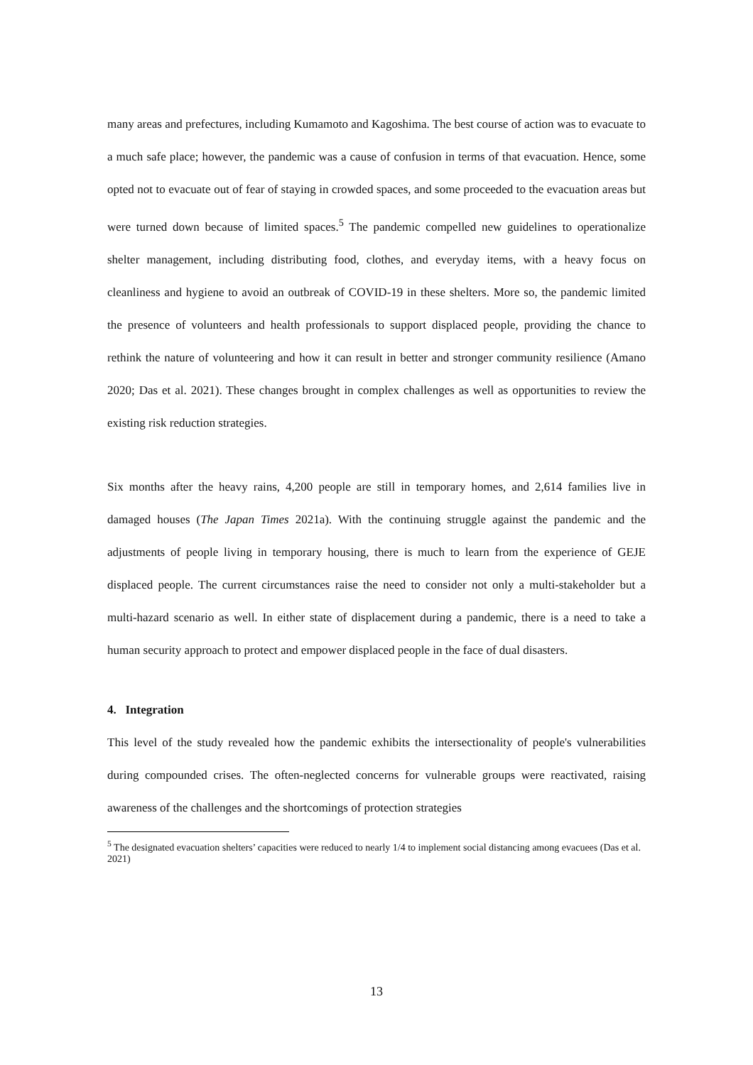many areas and prefectures, including Kumamoto and Kagoshima. The best course of action was to evacuate to a much safe place; however, the pandemic was a cause of confusion in terms of that evacuation. Hence, some opted not to evacuate out of fear of staying in crowded spaces, and some proceeded to the evacuation areas but were turned down because of limited spaces.<sup>5</sup> The pandemic compelled new guidelines to operationalize shelter management, including distributing food, clothes, and everyday items, with a heavy focus on cleanliness and hygiene to avoid an outbreak of COVID-19 in these shelters. More so, the pandemic limited the presence of volunteers and health professionals to support displaced people, providing the chance to rethink the nature of volunteering and how it can result in better and stronger community resilience (Amano 2020; Das et al. 2021). These changes brought in complex challenges as well as opportunities to review the existing risk reduction strategies.
Six months after the heavy rains, 4,200 people are still in temporary homes, and 2,614 families live in damaged houses (The Japan Times 2021a). With the continuing struggle against the pandemic and the adjustments of people living in temporary housing, there is much to learn from the experience of GEJE displaced people. The current circumstances raise the need to consider not only a multi-stakeholder but a multi-hazard scenario as well. In either state of displacement during a pandemic, there is a need to take a human security approach to protect and empower displaced people in the face of dual disasters.
4. Integration
This level of the study revealed how the pandemic exhibits the intersectionality of people's vulnerabilities during compounded crises. The often-neglected concerns for vulnerable groups were reactivated, raising awareness of the challenges and the shortcomings of protection strategies
<sup>5</sup> The designated evacuation shelters’ capacities were reduced to nearly 1/4 to implement social distancing among evacuees (Das et al. 2021)
13